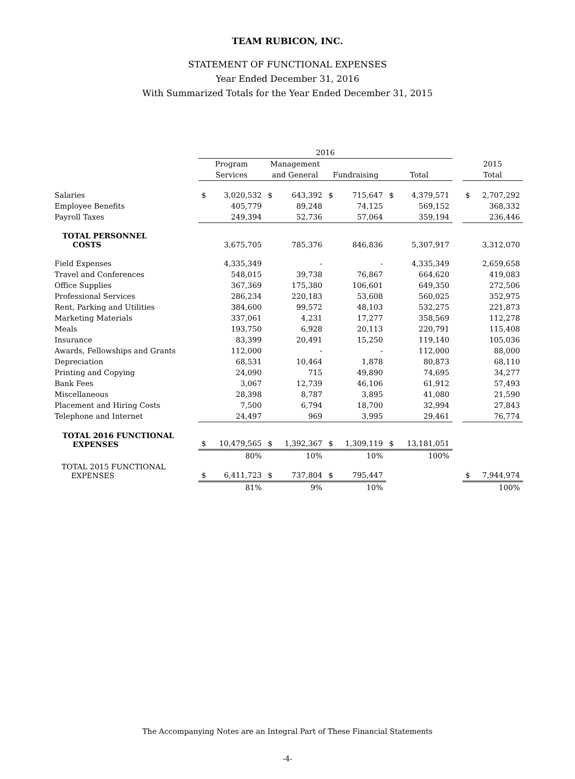TEAM RUBICON, INC.
STATEMENT OF FUNCTIONAL EXPENSES
Year Ended December 31, 2016
With Summarized Totals for the Year Ended December 31, 2015
| | 2016 | | | | | | | | | | |
| --- | --- | --- | --- | --- | --- | --- | --- | --- | --- | --- | --- |
| | Program | | Management | | | | | | | 2015 | |
| | Services | | and General | | Fundraising | | Total | | | Total | |
| Salaries | $ | 3,020,532 | $ | 643,392 | $ | 715,647 | $ | 4,379,571 | | $ | 2,707,292 |
| Employee Benefits | | 405,779 | | 89,248 | | 74,125 | | 569,152 | | | 368,332 |
| Payroll Taxes | | 249,394 | | 52,736 | | 57,064 | | 359,194 | | | 236,446 |
| TOTAL PERSONNEL COSTS | | 3,675,705 | | 785,376 | | 846,836 | | 5,307,917 | | | 3,312,070 |
| Field Expenses | | 4,335,349 | | - | | - | | 4,335,349 | | | 2,659,658 |
| Travel and Conferences | | 548,015 | | 39,738 | | 76,867 | | 664,620 | | | 419,083 |
| Office Supplies | | 367,369 | | 175,380 | | 106,601 | | 649,350 | | | 272,506 |
| Professional Services | | 286,234 | | 220,183 | | 53,608 | | 560,025 | | | 352,975 |
| Rent, Parking and Utilities | | 384,600 | | 99,572 | | 48,103 | | 532,275 | | | 221,873 |
| Marketing Materials | | 337,061 | | 4,231 | | 17,277 | | 358,569 | | | 112,278 |
| Meals | | 193,750 | | 6,928 | | 20,113 | | 220,791 | | | 115,408 |
| Insurance | | 83,399 | | 20,491 | | 15,250 | | 119,140 | | | 105,036 |
| Awards, Fellowships and Grants | | 112,000 | | - | | - | | 112,000 | | | 88,000 |
| Depreciation | | 68,531 | | 10,464 | | 1,878 | | 80,873 | | | 68,110 |
| Printing and Copying | | 24,090 | | 715 | | 49,890 | | 74,695 | | | 34,277 |
| Bank Fees | | 3,067 | | 12,739 | | 46,106 | | 61,912 | | | 57,493 |
| Miscellaneous | | 28,398 | | 8,787 | | 3,895 | | 41,080 | | | 21,590 |
| Placement and Hiring Costs | | 7,500 | | 6,794 | | 18,700 | | 32,994 | | | 27,843 |
| Telephone and Internet | | 24,497 | | 969 | | 3,995 | | 29,461 | | | 76,774 |
| TOTAL 2016 FUNCTIONAL EXPENSES | $ | 10,479,565 | $ | 1,392,367 | $ | 1,309,119 | $ | 13,181,051 | | | |
| | | 80% | | 10% | | 10% | | 100% | | | |
| TOTAL 2015 FUNCTIONAL EXPENSES | $ | 6,411,723 | $ | 737,804 | $ | 795,447 | | | | $ | 7,944,974 |
| | | 81% | | 9% | | 10% | | | | | 100% |
The Accompanying Notes are an Integral Part of These Financial Statements
-4-